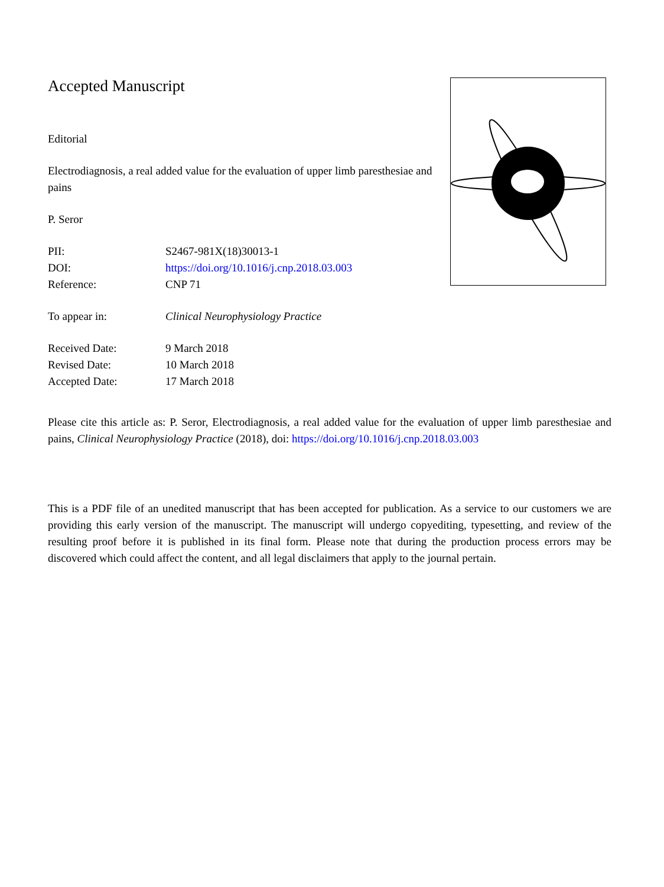Accepted Manuscript
Editorial
Electrodiagnosis, a real added value for the evaluation of upper limb paresthesiae and pains
P. Seror
| PII: | S2467-981X(18)30013-1 |
| DOI: | https://doi.org/10.1016/j.cnp.2018.03.003 |
| Reference: | CNP 71 |
| To appear in: | Clinical Neurophysiology Practice |
| Received Date: | 9 March 2018 |
| Revised Date: | 10 March 2018 |
| Accepted Date: | 17 March 2018 |
Please cite this article as: P. Seror, Electrodiagnosis, a real added value for the evaluation of upper limb paresthesiae and pains, Clinical Neurophysiology Practice (2018), doi: https://doi.org/10.1016/j.cnp.2018.03.003
This is a PDF file of an unedited manuscript that has been accepted for publication. As a service to our customers we are providing this early version of the manuscript. The manuscript will undergo copyediting, typesetting, and review of the resulting proof before it is published in its final form. Please note that during the production process errors may be discovered which could affect the content, and all legal disclaimers that apply to the journal pertain.